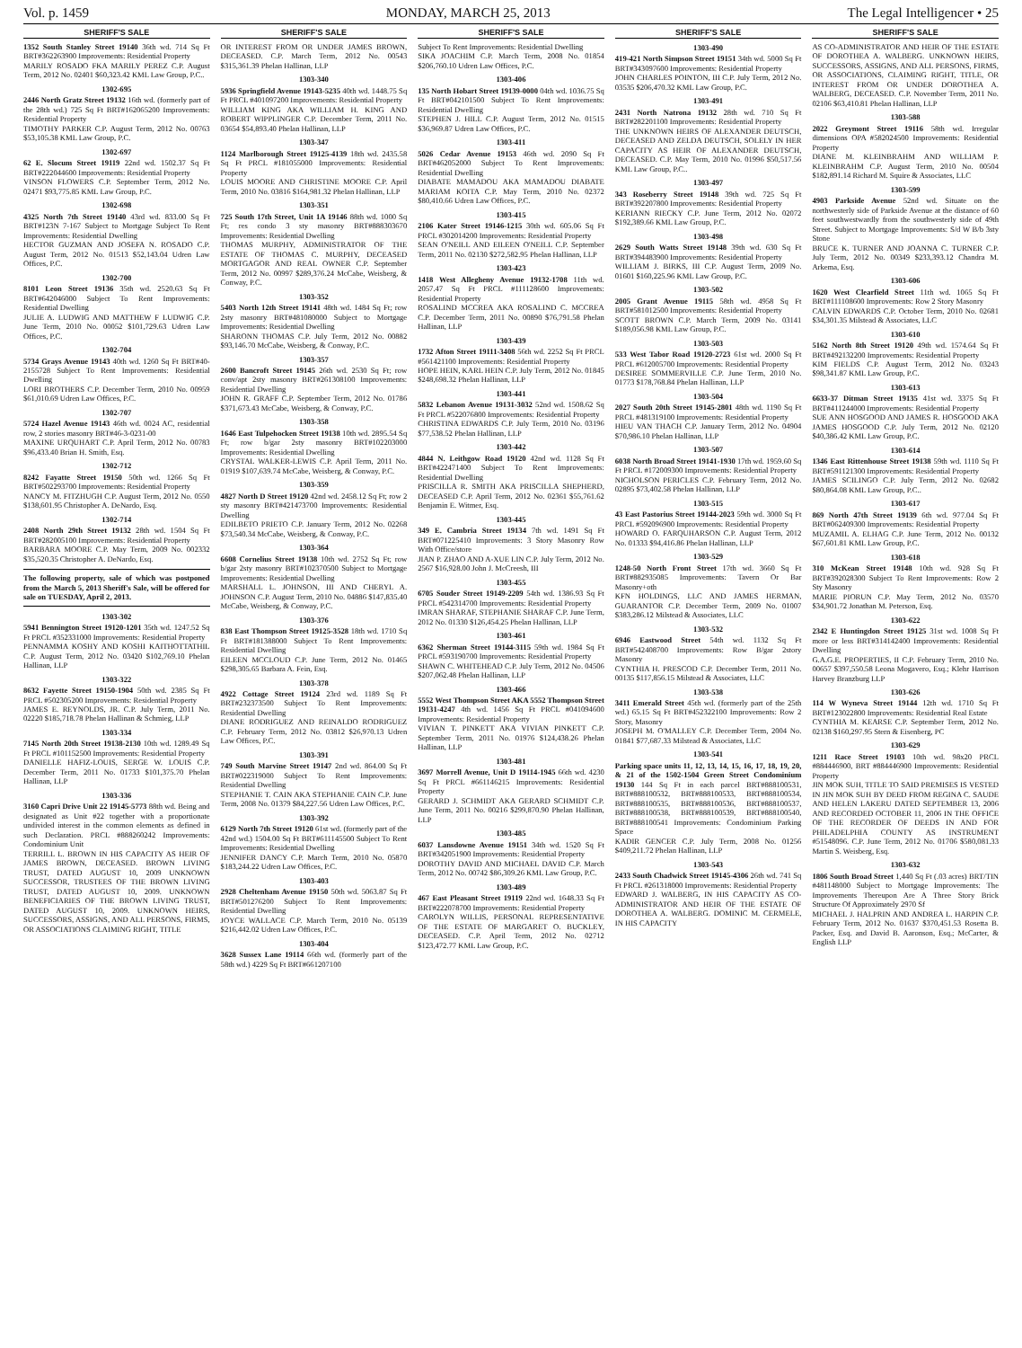Vol. p. 1459 MONDAY, MARCH 25, 2013 The Legal Intelligencer • 25
SHERIFF'S SALE
1352 South Stanley Street 19140 36th wd. 714 Sq Ft BRT#362263900 Improvements: Residential Property
MARILY ROSADO FKA MARILY PEREZ C.P. August Term, 2012 No. 02401 $60,323.42 KML Law Group, P.C..
1302-695
2446 North Gratz Street 19132 16th wd. (formerly part of the 28th wd.) 725 Sq Ft BRT#162065200 Improvements: Residential Property
TIMOTHY PARKER C.P. August Term, 2012 No. 00763 $53,105.38 KML Law Group, P.C.
1302-697
62 E. Slocum Street 19119 22nd wd. 1502.37 Sq Ft BRT#222044600 Improvements: Residential Property
VINSON FLOWERS C.P. September Term, 2012 No. 02471 $93,775.85 KML Law Group, P.C.
1302-698
4325 North 7th Street 19140 43rd wd. 833.00 Sq Ft BRT#123N 7-167 Subject to Mortgage Subject To Rent Improvements: Residential Dwelling
HECTOR GUZMAN AND JOSEFA N. ROSADO C.P. August Term, 2012 No. 01513 $52,143.04 Udren Law Offices, P.C.
1302-700
8101 Leon Street 19136 35th wd. 2520.63 Sq Ft BRT#642046000 Subject To Rent Improvements: Residential Dwelling
JULIE A. LUDWIG AND MATTHEW F LUDWIG C.P. June Term, 2010 No. 00052 $101,729.63 Udren Law Offices, P.C.
1302-704
5734 Grays Avenue 19143 40th wd. 1260 Sq Ft BRT#40-2155728 Subject To Rent Improvements: Residential Dwelling
LORI BROTHERS C.P. December Term, 2010 No. 00959 $61,010.69 Udren Law Offices, P.C.
1302-707
5724 Hazel Avenue 19143 46th wd. 0024 AC, residential row, 2 stories masonry BRT#46-3-0231-00
MAXINE URQUHART C.P. April Term, 2012 No. 00783 $96,433.40 Brian H. Smith, Esq.
1302-712
8242 Fayatte Street 19150 50th wd. 1266 Sq Ft BRT#502293700 Improvements: Residential Property
NANCY M. FITZHUGH C.P. August Term, 2012 No. 0550 $138,601.95 Christopher A. DeNardo, Esq.
1302-714
2408 North 29th Street 19132 28th wd. 1504 Sq Ft BRT#282005100 Improvements: Residential Property
BARBARA MOORE C.P. May Term, 2009 No. 002332 $35,520.35 Christopher A. DeNardo, Esq.
The following property, sale of which was postponed from the March 5, 2013 Sheriff's Sale, will be offered for sale on TUESDAY, April 2, 2013.
1303-302
5941 Bennington Street 19120-1201 35th wd. 1247.52 Sq Ft PRCL #352331000 Improvements: Residential Property
PENNAMMA KOSHY AND KOSHI KAITHOTTATHIL C.P. August Term, 2012 No. 03420 $102,769.10 Phelan Hallinan, LLP
1303-322
8632 Fayette Street 19150-1904 50th wd. 2385 Sq Ft PRCL #502305200 Improvements: Residential Property
JAMES E. REYNOLDS, JR. C.P. July Term, 2011 No. 02220 $185,718.78 Phelan Hallinan & Schmieg, LLP
1303-334
7145 North 20th Street 19138-2130 10th wd. 1289.49 Sq Ft PRCL #101152500 Improvements: Residential Property
DANIELLE HAFIZ-LOUIS, SERGE W. LOUIS C.P. December Term, 2011 No. 01733 $101,375.70 Phelan Hallinan, LLP
1303-336
3160 Capri Drive Unit 22 19145-5773 88th wd. Being and designated as Unit #22 together with a proportionate undivided interest in the common elements as defined in such Declaration. PRCL #888260242 Improvements: Condominium Unit
TERRILL L. BROWN IN HIS CAPACITY AS HEIR OF JAMES BROWN, DECEASED. BROWN LIVING TRUST, DATED AUGUST 10, 2009 UNKNOWN SUCCESSOR, TRUSTEES OF THE BROWN LIVING TRUST, DATED AUGUST 10, 2009. UNKNOWN BENEFICIARIES OF THE BROWN LIVING TRUST, DATED AUGUST 10, 2009. UNKNOWN HEIRS, SUCCESSORS, ASSIGNS, AND ALL PERSONS, FIRMS, OR ASSOCIATIONS CLAIMING RIGHT, TITLE
SHERIFF'S SALE
OR INTEREST FROM OR UNDER JAMES BROWN, DECEASED. C.P. March Term, 2012 No. 00543 $315,361.39 Phelan Hallinan, LLP
1303-340
5936 Springfield Avenue 19143-5235 40th wd. 1448.75 Sq Ft PRCL #401097200 Improvements: Residential Property
WILLIAM KING AKA WILLIAM H. KING AND ROBERT WIPPLINGER C.P. December Term, 2011 No. 03654 $54,893.40 Phelan Hallinan, LLP
1303-347
1124 Marlborough Street 19125-4139 18th wd. 2435.58 Sq Ft PRCL #181055000 Improvements: Residential Property
LOUIS MOORE AND CHRISTINE MOORE C.P. April Term, 2010 No. 03816 $164,981.32 Phelan Hallinan, LLP
1303-351
725 South 17th Street, Unit 1A 19146 88th wd. 1000 Sq Ft; res condo 3 sty masonry BRT#888303670 Improvements: Residential Dwelling
THOMAS MURPHY, ADMINISTRATOR OF THE ESTATE OF THOMAS C. MURPHY, DECEASED MORTGAGOR AND REAL OWNER C.P. September Term, 2012 No. 00997 $289,376.24 McCabe, Weisberg, & Conway, P.C.
1303-352
5403 North 12th Street 19141 48th wd. 1484 Sq Ft; row 2sty masonry BRT#481080000 Subject to Mortgage Improvements: Residential Dwelling
SHARONN THOMAS C.P. July Term, 2012 No. 00882 $93,146.70 McCabe, Weisberg, & Conway, P.C.
1303-357
2600 Bancroft Street 19145 26th wd. 2530 Sq Ft; row conv/apt 2sty masonry BRT#261308100 Improvements: Residential Dwelling
JOHN R. GRAFF C.P. September Term, 2012 No. 01786 $371,673.43 McCabe, Weisberg, & Conway, P.C.
1303-358
1646 East Tulpehocken Street 19138 10th wd. 2895.54 Sq Ft; row b/gar 2sty masonry BRT#102203000 Improvements: Residential Dwelling
CRYSTAL WALKER-LEWIS C.P. April Term, 2011 No. 01919 $107,639.74 McCabe, Weisberg, & Conway, P.C.
1303-359
4827 North D Street 19120 42nd wd. 2458.12 Sq Ft; row 2 sty masonry BRT#421473700 Improvements: Residential Dwelling
EDILBETO PRIETO C.P. January Term, 2012 No. 02268 $73,540.34 McCabe, Weisberg, & Conway, P.C.
1303-364
6608 Cornelius Street 19138 10th wd. 2752 Sq Ft; row b/gar 2sty masonry BRT#102370500 Subject to Mortgage Improvements: Residential Dwelling
MARSHALL L. JOHNSON, III AND CHERYL A. JOHNSON C.P. August Term, 2010 No. 04886 $147,835.40 McCabe, Weisberg, & Conway, P.C.
1303-376
838 East Thompson Street 19125-3528 18th wd. 1710 Sq Ft BRT#181388000 Subject To Rent Improvements: Residential Dwelling
EILEEN MCCLOUD C.P. June Term, 2012 No. 01465 $298,305.65 Barbara A. Fein, Esq.
1303-378
4922 Cottage Street 19124 23rd wd. 1189 Sq Ft BRT#232373500 Subject To Rent Improvements: Residential Dwelling
DIANE RODRIGUEZ AND REINALDO RODRIGUEZ C.P. February Term, 2012 No. 03812 $26,970.13 Udren Law Offices, P.C.
1303-391
749 South Marvine Street 19147 2nd wd. 864.00 Sq Ft BRT#022319000 Subject To Rent Improvements: Residential Dwelling
STEPHANIE T. CAIN AKA STEPHANIE CAIN C.P. June Term, 2008 No. 01379 $84,227.56 Udren Law Offices, P.C.
1303-392
6129 North 7th Street 19120 61st wd. (formerly part of the 42nd wd.) 1504.00 Sq Ft BRT#611145500 Subject To Rent Improvements: Residential Dwelling
JENNIFER DANCY C.P. March Term, 2010 No. 05870 $183,244.22 Udren Law Offices, P.C.
1303-403
2928 Cheltenham Avenue 19150 50th wd. 5063.87 Sq Ft BRT#501276200 Subject To Rent Improvements: Residential Dwelling
JOYCE WALLACE C.P. March Term, 2010 No. 05139 $216,442.02 Udren Law Offices, P.C.
1303-404
3628 Sussex Lane 19114 66th wd. (formerly part of the 58th wd.) 4229 Sq Ft BRT#661207100
SHERIFF'S SALE
Subject To Rent Improvements: Residential Dwelling
SIKA JOACHIM C.P. March Term, 2008 No. 01854 $206,760.10 Udren Law Offices, P.C.
1303-406
135 North Hobart Street 19139-0000 04th wd. 1036.75 Sq Ft BRT#042101500 Subject To Rent Improvements: Residential Dwelling
STEPHEN J. HILL C.P. August Term, 2012 No. 01515 $36,969.87 Udren Law Offices, P.C.
1303-411
5026 Cedar Avenue 19153 46th wd. 2090 Sq Ft BRT#462052000 Subject To Rent Improvements: Residential Dwelling
DIABATE MAMADOU AKA MAMADOU DIABATE MARIAM KOITA C.P. May Term, 2010 No. 02372 $80,410.66 Udren Law Offices, P.C.
1303-415
2106 Kater Street 19146-1215 30th wd. 605.06 Sq Ft PRCL #302014200 Improvements: Residential Property
SEAN O'NEILL AND EILEEN O'NEILL C.P. September Term, 2011 No. 02130 $272,582.95 Phelan Hallinan, LLP
1303-423
1418 West Allegheny Avenue 19132-1708 11th wd. 2057.47 Sq Ft PRCL #111128600 Improvements: Residential Property
ROSALIND MCCREA AKA ROSALIND C. MCCREA C.P. December Term, 2011 No. 00890 $76,791.58 Phelan Hallinan, LLP
1303-439
1732 Afton Street 19111-3408 56th wd. 2252 Sq Ft PRCL #561421100 Improvements: Residential Property
HOPE HEIN, KARL HEIN C.P. July Term, 2012 No. 01845 $248,698.32 Phelan Hallinan, LLP
1303-441
5832 Lebanon Avenue 19131-3032 52nd wd. 1508.62 Sq Ft PRCL #522076800 Improvements: Residential Property
CHRISTINA EDWARDS C.P. July Term, 2010 No. 03196 $77,538.52 Phelan Hallinan, LLP
1303-442
4844 N. Leithgow Road 19120 42nd wd. 1128 Sq Ft BRT#422471400 Subject To Rent Improvements: Residential Dwelling
PRISCILLA R. SMITH AKA PRISCILLA SHEPHERD, DECEASED C.P. April Term, 2012 No. 02361 $55,761.62 Benjamin E. Witmer, Esq.
1303-445
349 E. Cambria Street 19134 7th wd. 1491 Sq Ft BRT#071225410 Improvements: 3 Story Masonry Row With Office/store
JIAN P. ZHAO AND A-XUE LIN C.P. July Term, 2012 No. 2567 $16,928.00 John J. McCreesh, III
1303-455
6705 Souder Street 19149-2209 54th wd. 1386.93 Sq Ft PRCL #542314700 Improvements: Residential Property
IMRAN SHARAF, STEPHANIE SHARAF C.P. June Term, 2012 No. 01330 $126,454.25 Phelan Hallinan, LLP
1303-461
6362 Sherman Street 19144-3115 59th wd. 1984 Sq Ft PRCL #593190700 Improvements: Residential Property
SHAWN C. WHITEHEAD C.P. July Term, 2012 No. 04506 $207,062.48 Phelan Hallinan, LLP
1303-466
5552 West Thompson Street AKA 5552 Thompson Street 19131-4247 4th wd. 1456 Sq Ft PRCL #041094600 Improvements: Residential Property
VIVIAN T. PINKETT AKA VIVIAN PINKETT C.P. September Term, 2011 No. 01976 $124,438.26 Phelan Hallinan, LLP
1303-481
3697 Morrell Avenue, Unit D 19114-1945 66th wd. 4230 Sq Ft PRCL #661146215 Improvements: Residential Property
GERARD J. SCHMIDT AKA GERARD SCHMIDT C.P. June Term, 2011 No. 00216 $299,870.90 Phelan Hallinan, LLP
1303-485
6037 Lansdowne Avenue 19151 34th wd. 1520 Sq Ft BRT#342051900 Improvements: Residential Property
DOROTHY DAVID AND MICHAEL DAVID C.P. March Term, 2012 No. 00742 $86,309.26 KML Law Group, P.C.
1303-489
467 East Pleasant Street 19119 22nd wd. 1648.33 Sq Ft BRT#222078700 Improvements: Residential Property
CAROLYN WILLIS, PERSONAL REPRESENTATIVE OF THE ESTATE OF MARGARET O. BUCKLEY, DECEASED. C.P. April Term, 2012 No. 02712 $123,472.77 KML Law Group, P.C.
SHERIFF'S SALE
1303-490
419-421 North Simpson Street 19151 34th wd. 5000 Sq Ft BRT#343097600 Improvements: Residential Property
JOHN CHARLES POINTON, III C.P. July Term, 2012 No. 03535 $206,470.32 KML Law Group, P.C.
1303-491
2431 North Natrona 19132 28th wd. 710 Sq Ft BRT#282201100 Improvements: Residential Property
THE UNKNOWN HEIRS OF ALEXANDER DEUTSCH, DECEASED AND ZELDA DEUTSCH, SOLELY IN HER CAPACITY AS HEIR OF ALEXANDER DEUTSCH, DECEASED. C.P. May Term, 2010 No. 01996 $50,517.56 KML Law Group, P.C..
1303-497
343 Roseberry Street 19148 39th wd. 725 Sq Ft BRT#392207800 Improvements: Residential Property
KERIANN RIECKY C.P. June Term, 2012 No. 02072 $192,389.66 KML Law Group, P.C.
1303-498
2629 South Watts Street 19148 39th wd. 630 Sq Ft BRT#394483900 Improvements: Residential Property
WILLIAM J. BIRKS, III C.P. August Term, 2009 No. 01601 $160,225.96 KML Law Group, P.C.
1303-502
2005 Grant Avenue 19115 58th wd. 4958 Sq Ft BRT#581012500 Improvements: Residential Property
SCOTT BROWN C.P. March Term, 2009 No. 03141 $189,056.98 KML Law Group, P.C.
1303-503
533 West Tabor Road 19120-2723 61st wd. 2000 Sq Ft PRCL #612005700 Improvements: Residential Property
DESIREE SOMMERVILLE C.P. June Term, 2010 No. 01773 $178,768.84 Phelan Hallinan, LLP
1303-504
2027 South 20th Street 19145-2801 48th wd. 1190 Sq Ft PRCL #481319100 Improvements: Residential Property
HIEU VAN THACH C.P. January Term, 2012 No. 04904 $70,986.10 Phelan Hallinan, LLP
1303-507
6038 North Broad Street 19141-1930 17th wd. 1959.60 Sq Ft PRCL #172009300 Improvements: Residential Property
NICHOLSON PERICLES C.P. February Term, 2012 No. 02895 $73,402.58 Phelan Hallinan, LLP
1303-515
43 East Pastorius Street 19144-2023 59th wd. 3000 Sq Ft PRCL #592096900 Improvements: Residential Property
HOWARD O. FARQUHARSON C.P. August Term, 2012 No. 01333 $94,416.86 Phelan Hallinan, LLP
1303-529
1248-50 North Front Street 17th wd. 3660 Sq Ft BRT#882935085 Improvements: Tavern Or Bar Masonry+oth
KFN HOLDINGS, LLC AND JAMES HERMAN, GUARANTOR C.P. December Term, 2009 No. 01007 $383,286.12 Milstead & Associates, LLC
1303-532
6946 Eastwood Street 54th wd. 1132 Sq Ft BRT#542408700 Improvements: Row B/gar 2story Masonry
CYNTHIA H. PRESCOD C.P. December Term, 2011 No. 00135 $117,856.15 Milstead & Associates, LLC
1303-538
3411 Emerald Street 45th wd. (formerly part of the 25th wd.) 65.15 Sq Ft BRT#452322100 Improvements: Row 2 Story, Masonry
JOSEPH M. O'MALLEY C.P. December Term, 2004 No. 01841 $77,687.33 Milstead & Associates, LLC
1303-541
Parking space units 11, 12, 13, 14, 15, 16, 17, 18, 19, 20, & 21 of the 1502-1504 Green Street Condominium 19130 144 Sq Ft in each parcel BRT#888100531, BRT#888100532, BRT#888100533, BRT#888100534, BRT#888100535, BRT#888100536, BRT#888100537, BRT#888100538, BRT#888100539, BRT#888100540, BRT#888100541 Improvements: Condominium Parking Space
KADIR GENCER C.P. July Term, 2008 No. 01256 $409,211.72 Phelan Hallinan, LLP
1303-543
2433 South Chadwick Street 19145-4306 26th wd. 741 Sq Ft PRCL #261318000 Improvements: Residential Property
EDWARD J. WALBERG, IN HIS CAPACITY AS CO-ADMINISTRATOR AND HEIR OF THE ESTATE OF DOROTHEA A. WALBERG. DOMINIC M. CERMELE, IN HIS CAPACITY
SHERIFF'S SALE
AS CO-ADMINISTRATOR AND HEIR OF THE ESTATE OF DOROTHEA A. WALBERG. UNKNOWN HEIRS, SUCCESSORS, ASSIGNS, AND ALL PERSONS, FIRMS, OR ASSOCIATIONS, CLAIMING RIGHT, TITLE, OR INTEREST FROM OR UNDER DOROTHEA A. WALBERG, DECEASED. C.P. November Term, 2011 No. 02106 $63,410.81 Phelan Hallinan, LLP
1303-588
2022 Greymont Street 19116 58th wd. Irregular dimensions OPA #582024500 Improvements: Residential Property
DIANE M. KLEINBRAHM AND WILLIAM P. KLEINBRAHM C.P. August Term, 2010 No. 00504 $182,891.14 Richard M. Squire & Associates, LLC
1303-599
4903 Parkside Avenue 52nd wd. Situate on the northwesterly side of Parkside Avenue at the distance of 60 feet southwestwardly from the southwesterly side of 49th Street. Subject to Mortgage Improvements: S/d W B/b 3sty Stone
BRUCE K. TURNER AND JOANNA C. TURNER C.P. July Term, 2012 No. 00349 $233,393.12 Chandra M. Arkema, Esq.
1303-606
1620 West Clearfield Street 11th wd. 1065 Sq Ft BRT#111108600 Improvements: Row 2 Story Masonry
CALVIN EDWARDS C.P. October Term, 2010 No. 02681 $34,301.35 Milstead & Associates, LLC
1303-610
5162 North 8th Street 19120 49th wd. 1574.64 Sq Ft BRT#492132200 Improvements: Residential Property
KIM FIELDS C.P. August Term, 2012 No. 03243 $98,341.87 KML Law Group, P.C.
1303-613
6633-37 Ditman Street 19135 41st wd. 3375 Sq Ft BRT#411244000 Improvements: Residential Property
SUE ANN HOSGOOD AND JAMES R. HOSGOOD AKA JAMES HOSGOOD C.P. July Term, 2012 No. 02120 $40,386.42 KML Law Group, P.C.
1303-614
1346 East Rittenhouse Street 19138 59th wd. 1110 Sq Ft BRT#591121300 Improvements: Residential Property
JAMES SCILINGO C.P. July Term, 2012 No. 02682 $80,864.08 KML Law Group, P.C..
1303-617
869 North 47th Street 19139 6th wd. 977.04 Sq Ft BRT#062409300 Improvements: Residential Property
MUZAMIL A. ELHAG C.P. June Term, 2012 No. 00132 $67,601.81 KML Law Group, P.C.
1303-618
310 McKean Street 19148 10th wd. 928 Sq Ft BRT#392028300 Subject To Rent Improvements: Row 2 Sty Masonry
MARIE PIORUN C.P. May Term, 2012 No. 03570 $34,901.72 Jonathan M. Peterson, Esq.
1303-622
2342 E Huntingdon Street 19125 31st wd. 1008 Sq Ft more or less BRT#314142400 Improvements: Residential Dwelling
G.A.G.E. PROPERTIES, II C.P. February Term, 2010 No. 00657 $397,550.58 Leona Mogavero, Esq.; Klehr Harrison Harvey Branzburg LLP
1303-626
114 W Wyneva Street 19144 12th wd. 1710 Sq Ft BRT#123022800 Improvements: Residential Real Estate
CYNTHIA M. KEARSE C.P. September Term, 2012 No. 02138 $160,297.95 Stern & Eisenberg, PC
1303-629
1211 Race Street 19103 10th wd. 98x20 PRCL #884446900, BRT #884446900 Improvements: Residential Property
JIN MOK SUH, TITLE TO SAID PREMISES IS VESTED IN JIN MOK SUH BY DEED FROM REGINA C. SAUDE AND HELEN LAKERU DATED SEPTEMBER 13, 2006 AND RECORDED OCTOBER 11, 2006 IN THE OFFICE OF THE RECORDER OF DEEDS IN AND FOR PHILADELPHIA COUNTY AS INSTRUMENT #51548096. C.P. June Term, 2012 No. 01706 $580,081.33 Martin S. Weisberg, Esq.
1303-632
1806 South Broad Street 1,440 Sq Ft (.03 acres) BRT/TIN #481148000 Subject to Mortgage Improvements: The Improvements Thereupon Are A Three Story Brick Structure Of Approximately 2970 Sf
MICHAEL J. HALPRIN AND ANDREA L. HARPIN C.P. February Term, 2012 No. 01637 $370,451.53 Rosetta B. Packer, Esq. and David B. Aaronson, Esq.; McCarter, & English LLP